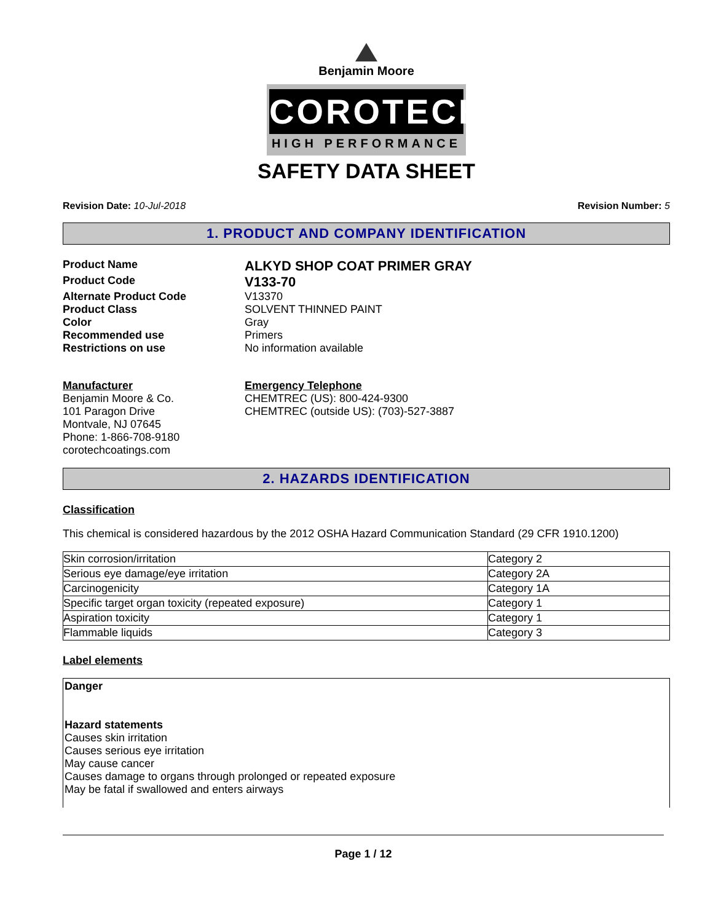Benjamin Moore
COROTECH
HIGH PERFORMANCE
SAFETY DATA SHEET
Revision Date: 10-Jul-2018 Revision Number: 5
1. PRODUCT AND COMPANY IDENTIFICATION
Product Name
ALKYD SHOP COAT PRIMER GRAY
Product Code
V133-70
Alternate Product Code
V13370
Product Class
SOLVENT THINNED PAINT
Color
Gray
Recommended use
Primers
Restrictions on use
No information available
Manufacturer
Benjamin Moore & Co.
101 Paragon Drive
Montvale, NJ 07645
Phone: 1-866-708-9180
corotechcoatings.com
Emergency Telephone
CHEMTREC (US): 800-424-9300
CHEMTREC (outside US): (703)-527-3887
2. HAZARDS IDENTIFICATION
Classification
This chemical is considered hazardous by the 2012 OSHA Hazard Communication Standard (29 CFR 1910.1200)
| Skin corrosion/irritation | Category 2 |
| Serious eye damage/eye irritation | Category 2A |
| Carcinogenicity | Category 1A |
| Specific target organ toxicity (repeated exposure) | Category 1 |
| Aspiration toxicity | Category 1 |
| Flammable liquids | Category 3 |
Label elements
Danger
Hazard statements
Causes skin irritation
Causes serious eye irritation
May cause cancer
Causes damage to organs through prolonged or repeated exposure
May be fatal if swallowed and enters airways
Page 1 / 12